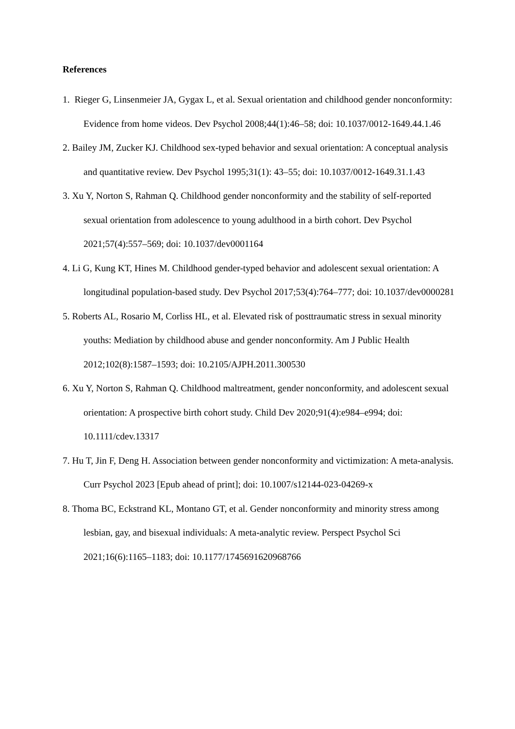References
1. Rieger G, Linsenmeier JA, Gygax L, et al. Sexual orientation and childhood gender nonconformity: Evidence from home videos. Dev Psychol 2008;44(1):46–58; doi: 10.1037/0012-1649.44.1.46
2. Bailey JM, Zucker KJ. Childhood sex-typed behavior and sexual orientation: A conceptual analysis and quantitative review. Dev Psychol 1995;31(1): 43–55; doi: 10.1037/0012-1649.31.1.43
3. Xu Y, Norton S, Rahman Q. Childhood gender nonconformity and the stability of self-reported sexual orientation from adolescence to young adulthood in a birth cohort. Dev Psychol 2021;57(4):557–569; doi: 10.1037/dev0001164
4. Li G, Kung KT, Hines M. Childhood gender-typed behavior and adolescent sexual orientation: A longitudinal population-based study. Dev Psychol 2017;53(4):764–777; doi: 10.1037/dev0000281
5. Roberts AL, Rosario M, Corliss HL, et al. Elevated risk of posttraumatic stress in sexual minority youths: Mediation by childhood abuse and gender nonconformity. Am J Public Health 2012;102(8):1587–1593; doi: 10.2105/AJPH.2011.300530
6. Xu Y, Norton S, Rahman Q. Childhood maltreatment, gender nonconformity, and adolescent sexual orientation: A prospective birth cohort study. Child Dev 2020;91(4):e984–e994; doi: 10.1111/cdev.13317
7. Hu T, Jin F, Deng H. Association between gender nonconformity and victimization: A meta-analysis. Curr Psychol 2023 [Epub ahead of print]; doi: 10.1007/s12144-023-04269-x
8. Thoma BC, Eckstrand KL, Montano GT, et al. Gender nonconformity and minority stress among lesbian, gay, and bisexual individuals: A meta-analytic review. Perspect Psychol Sci 2021;16(6):1165–1183; doi: 10.1177/1745691620968766